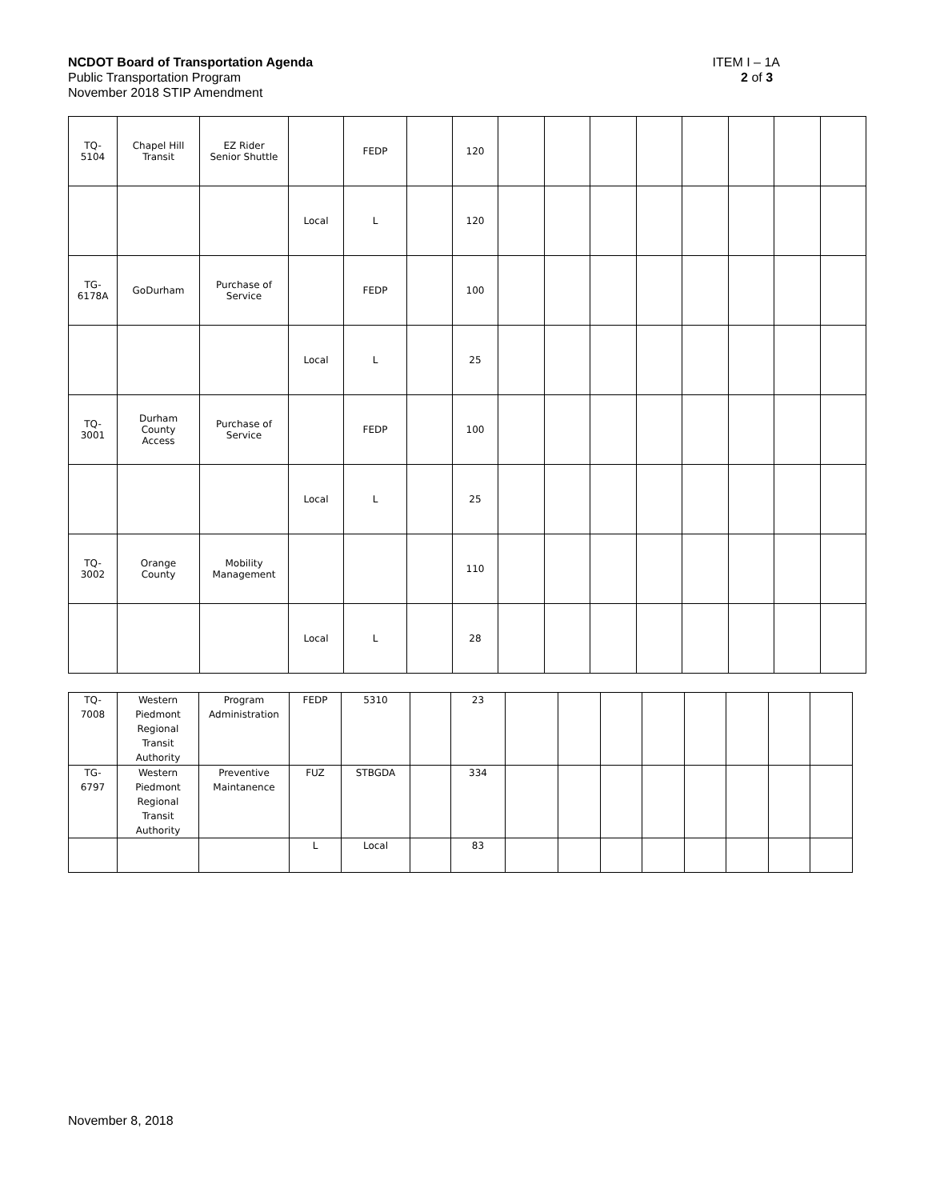NCDOT Board of Transportation Agenda ITEM I – 1A
Public Transportation Program 2 of 3
November 2018 STIP Amendment
| TQ- 5104 | Chapel Hill Transit | EZ Rider Senior Shuttle | | FEDP | | 120 | | | | | | | | |
| | | | Local | L | | 120 | | | | | | | | |
| TG- 6178A | GoDurham | Purchase of Service | | FEDP | | 100 | | | | | | | | |
| | | | Local | L | | 25 | | | | | | | | |
| TQ- 3001 | Durham County Access | Purchase of Service | | FEDP | | 100 | | | | | | | | |
| | | | Local | L | | 25 | | | | | | | | |
| TQ- 3002 | Orange County | Mobility Management | | | | 110 | | | | | | | | |
| | | | Local | L | | 28 | | | | | | | | |
| TQ- 7008 | Western Piedmont Regional Transit Authority | Program Administration | FEDP | 5310 | | 23 | | | | | | | | |
| TG- 6797 | Western Piedmont Regional Transit Authority | Preventive Maintanence | FUZ | STBGDA | | 334 | | | | | | | | |
| | | | L | Local | | 83 | | | | | | | | |
November 8, 2018